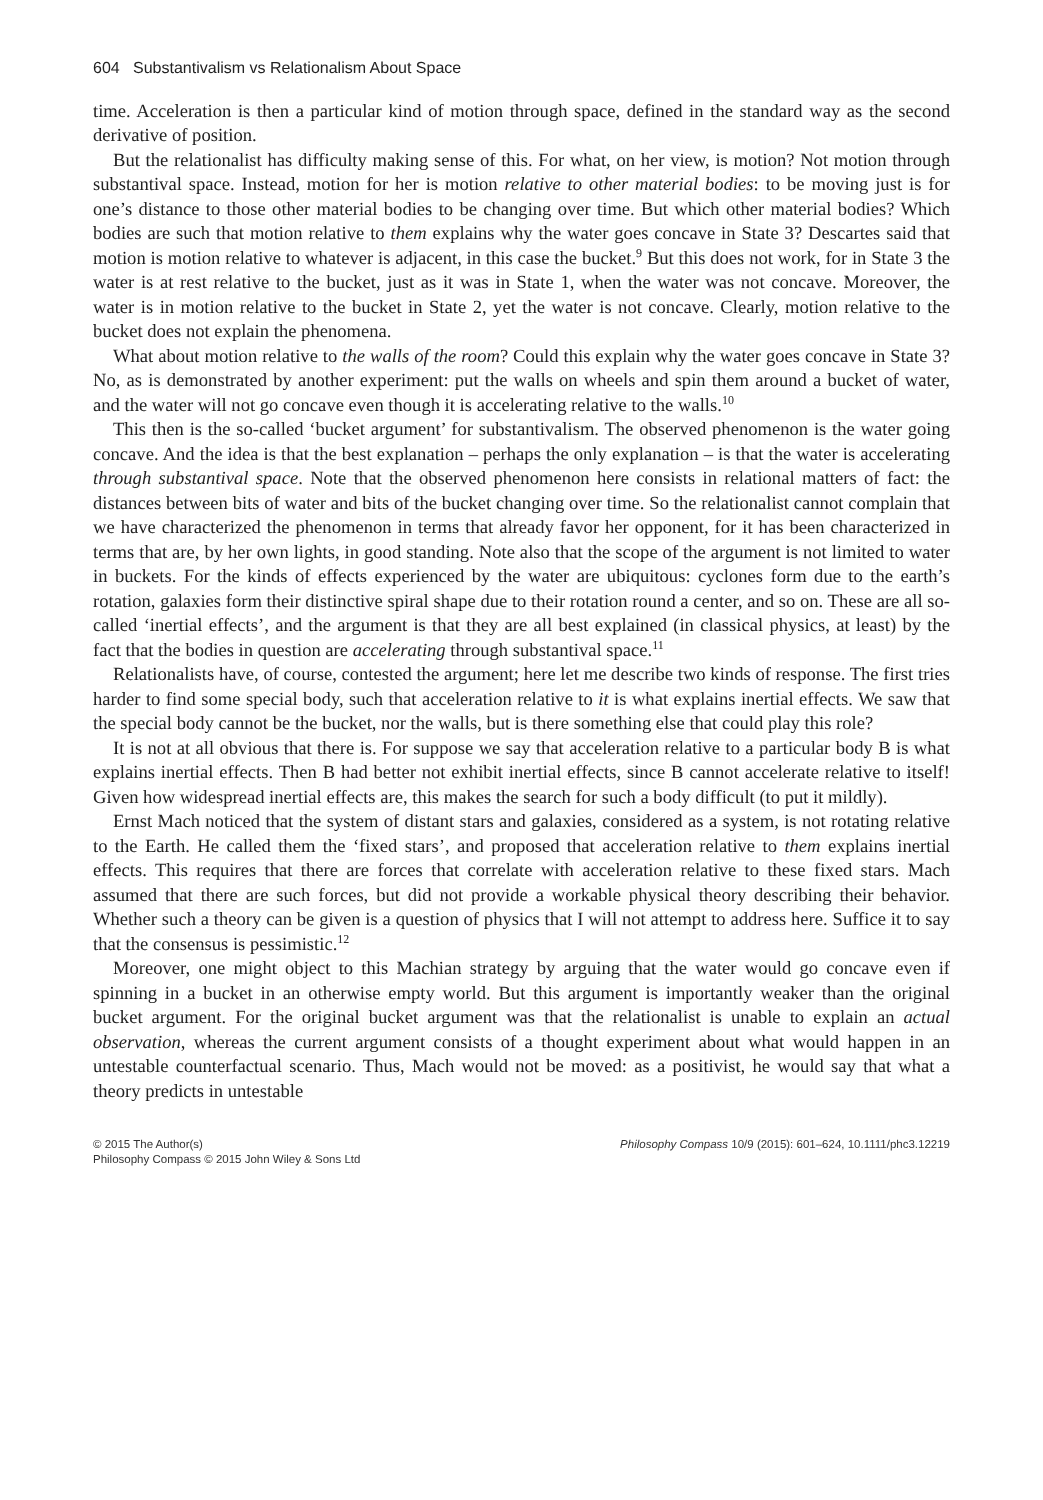604 Substantivalism vs Relationalism About Space
time. Acceleration is then a particular kind of motion through space, defined in the standard way as the second derivative of position.
But the relationalist has difficulty making sense of this. For what, on her view, is motion? Not motion through substantival space. Instead, motion for her is motion relative to other material bodies: to be moving just is for one’s distance to those other material bodies to be changing over time. But which other material bodies? Which bodies are such that motion relative to them explains why the water goes concave in State 3? Descartes said that motion is motion relative to whatever is adjacent, in this case the bucket.<sup>9</sup> But this does not work, for in State 3 the water is at rest relative to the bucket, just as it was in State 1, when the water was not concave. Moreover, the water is in motion relative to the bucket in State 2, yet the water is not concave. Clearly, motion relative to the bucket does not explain the phenomena.
What about motion relative to the walls of the room? Could this explain why the water goes concave in State 3? No, as is demonstrated by another experiment: put the walls on wheels and spin them around a bucket of water, and the water will not go concave even though it is accelerating relative to the walls.<sup>10</sup>
This then is the so-called ‘bucket argument’ for substantivalism. The observed phenomenon is the water going concave. And the idea is that the best explanation – perhaps the only explanation – is that the water is accelerating through substantival space. Note that the observed phenomenon here consists in relational matters of fact: the distances between bits of water and bits of the bucket changing over time. So the relationalist cannot complain that we have characterized the phenomenon in terms that already favor her opponent, for it has been characterized in terms that are, by her own lights, in good standing. Note also that the scope of the argument is not limited to water in buckets. For the kinds of effects experienced by the water are ubiquitous: cyclones form due to the earth’s rotation, galaxies form their distinctive spiral shape due to their rotation round a center, and so on. These are all so-called ‘inertial effects’, and the argument is that they are all best explained (in classical physics, at least) by the fact that the bodies in question are accelerating through substantival space.<sup>11</sup>
Relationalists have, of course, contested the argument; here let me describe two kinds of response. The first tries harder to find some special body, such that acceleration relative to it is what explains inertial effects. We saw that the special body cannot be the bucket, nor the walls, but is there something else that could play this role?
It is not at all obvious that there is. For suppose we say that acceleration relative to a particular body B is what explains inertial effects. Then B had better not exhibit inertial effects, since B cannot accelerate relative to itself! Given how widespread inertial effects are, this makes the search for such a body difficult (to put it mildly).
Ernst Mach noticed that the system of distant stars and galaxies, considered as a system, is not rotating relative to the Earth. He called them the ‘fixed stars’, and proposed that acceleration relative to them explains inertial effects. This requires that there are forces that correlate with acceleration relative to these fixed stars. Mach assumed that there are such forces, but did not provide a workable physical theory describing their behavior. Whether such a theory can be given is a question of physics that I will not attempt to address here. Suffice it to say that the consensus is pessimistic.<sup>12</sup>
Moreover, one might object to this Machian strategy by arguing that the water would go concave even if spinning in a bucket in an otherwise empty world. But this argument is importantly weaker than the original bucket argument. For the original bucket argument was that the relationalist is unable to explain an actual observation, whereas the current argument consists of a thought experiment about what would happen in an untestable counterfactual scenario. Thus, Mach would not be moved: as a positivist, he would say that what a theory predicts in untestable
© 2015 The Author(s)
Philosophy Compass © 2015 John Wiley & Sons Ltd
Philosophy Compass 10/9 (2015): 601–624, 10.1111/phc3.12219